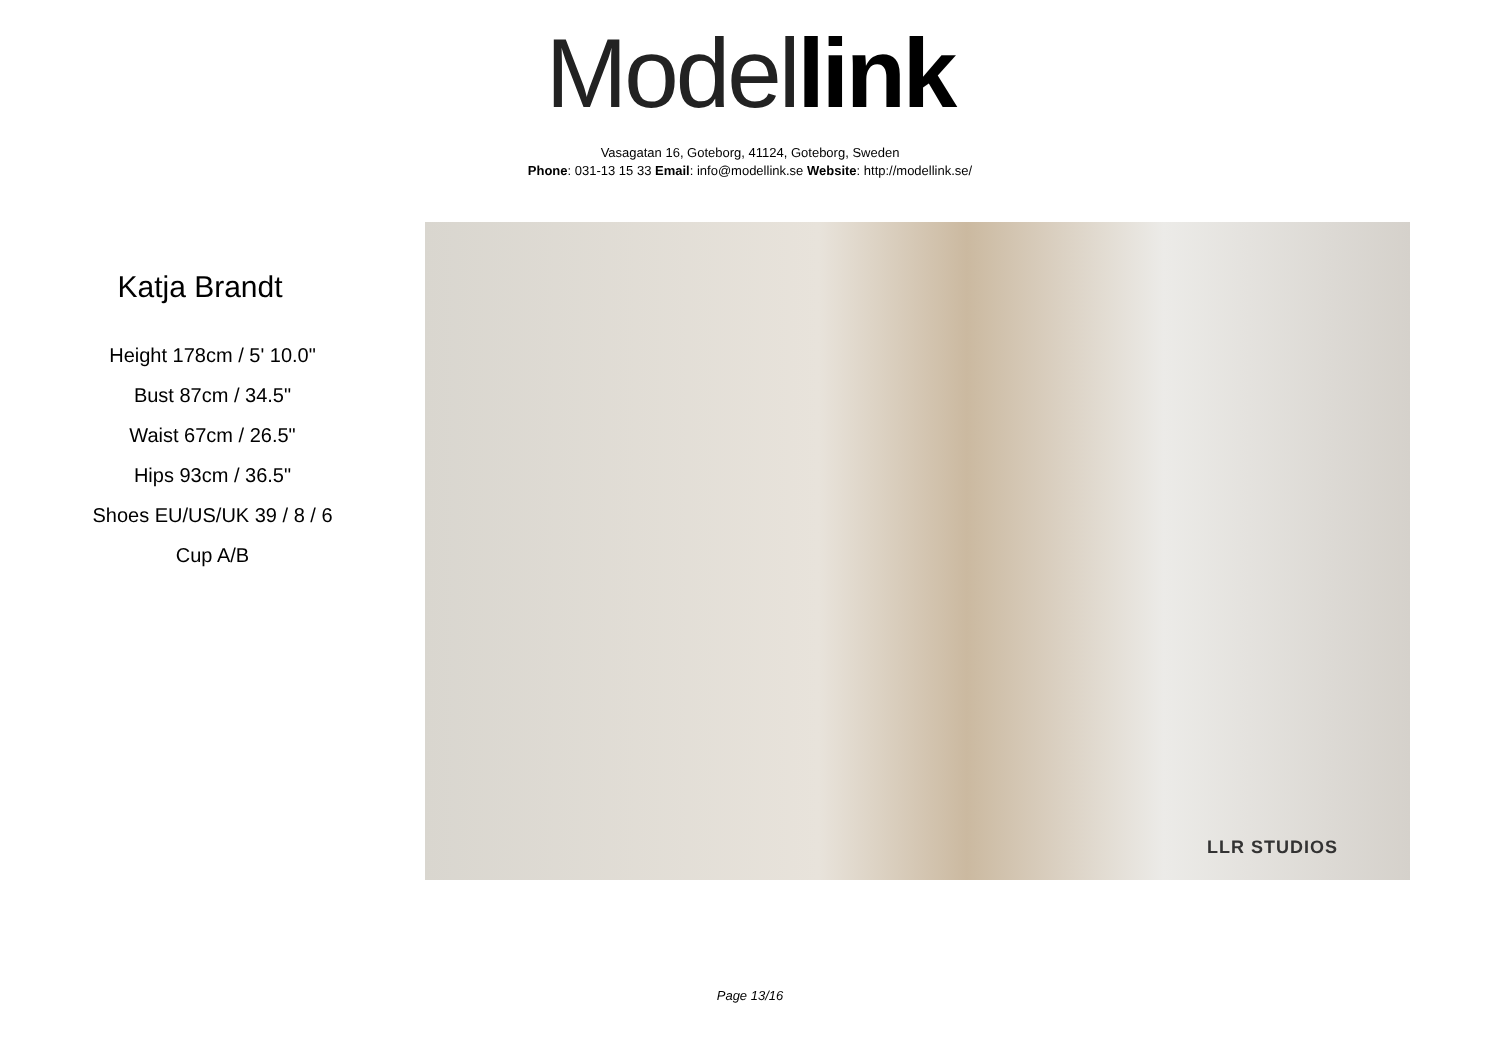Model link
Vasagatan 16, Goteborg, 41124, Goteborg, Sweden
Phone: 031-13 15 33 Email: info@modellink.se Website: http://modellink.se/
Katja Brandt
Height 178cm / 5' 10.0"
Bust 87cm / 34.5"
Waist 67cm / 26.5"
Hips 93cm / 36.5"
Shoes EU/US/UK 39 / 8 / 6
Cup A/B
LLR STUDIOS
Page 13/16